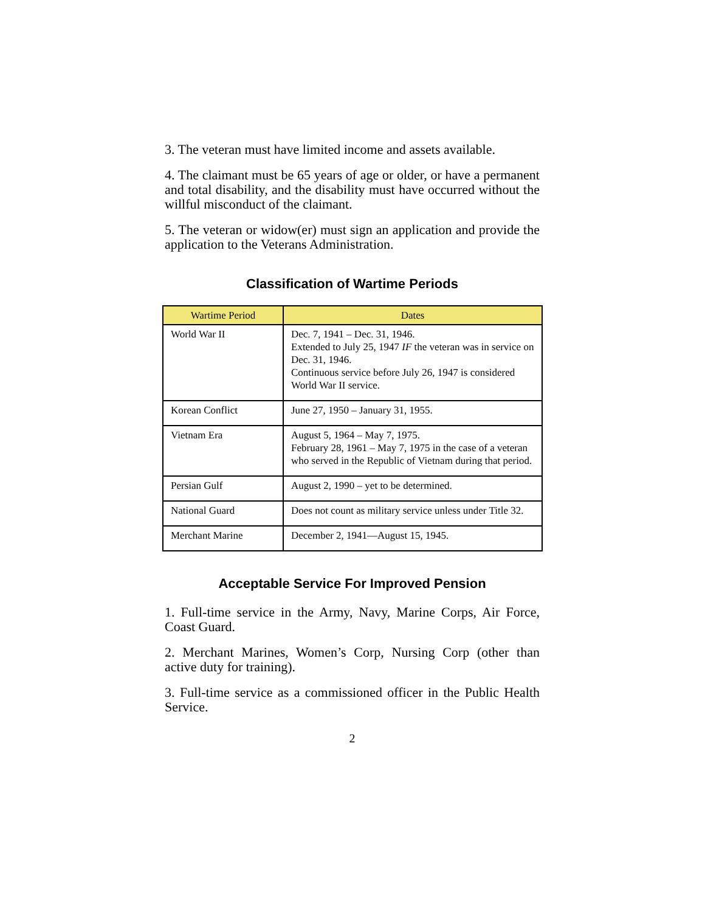3. The veteran must have limited income and assets available.
4. The claimant must be 65 years of age or older, or have a permanent and total disability, and the disability must have occurred without the willful misconduct of the claimant.
5. The veteran or widow(er) must sign an application and provide the application to the Veterans Administration.
Classification of Wartime Periods
| Wartime Period | Dates |
| --- | --- |
| World War II | Dec. 7, 1941 – Dec. 31, 1946. Extended to July 25, 1947 IF the veteran was in service on Dec. 31, 1946. Continuous service before July 26, 1947 is considered World War II service. |
| Korean Conflict | June 27, 1950 – January 31, 1955. |
| Vietnam Era | August 5, 1964 – May 7, 1975. February 28, 1961 – May 7, 1975 in the case of a veteran who served in the Republic of Vietnam during that period. |
| Persian Gulf | August 2, 1990 – yet to be determined. |
| National Guard | Does not count as military service unless under Title 32. |
| Merchant Marine | December 2, 1941—August 15, 1945. |
Acceptable Service For Improved Pension
1. Full-time service in the Army, Navy, Marine Corps, Air Force, Coast Guard.
2. Merchant Marines, Women’s Corp, Nursing Corp (other than active duty for training).
3. Full-time service as a commissioned officer in the Public Health Service.
2